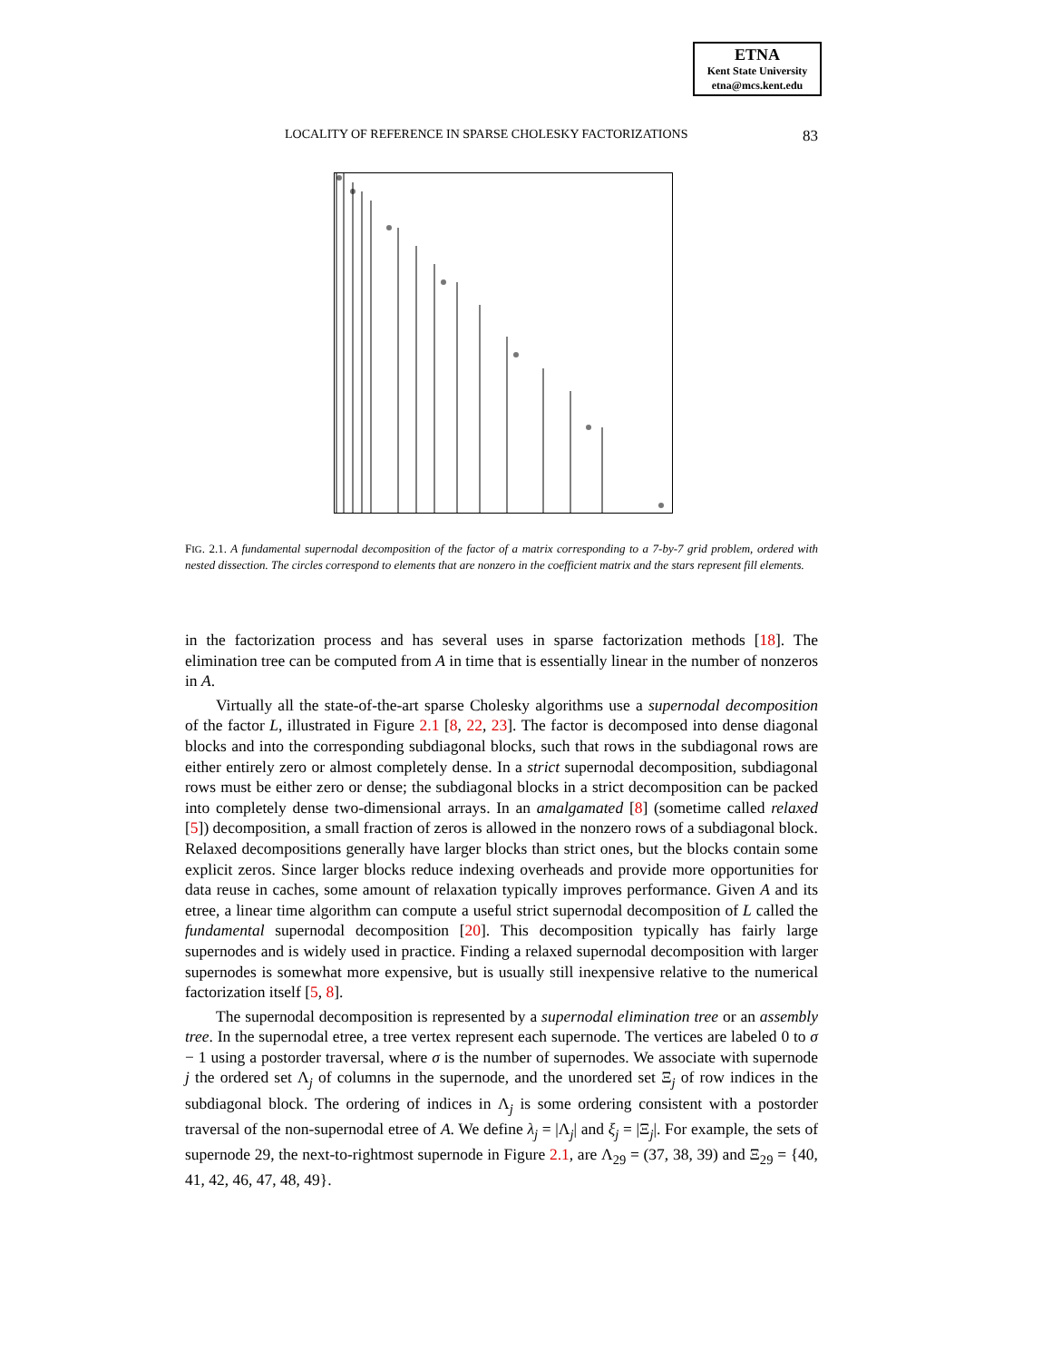ETNA
Kent State University
etna@mcs.kent.edu
LOCALITY OF REFERENCE IN SPARSE CHOLESKY FACTORIZATIONS 83
FIG. 2.1. A fundamental supernodal decomposition of the factor of a matrix corresponding to a 7-by-7 grid problem, ordered with nested dissection. The circles correspond to elements that are nonzero in the coefficient matrix and the stars represent fill elements.
in the factorization process and has several uses in sparse factorization methods [18]. The elimination tree can be computed from A in time that is essentially linear in the number of nonzeros in A.
Virtually all the state-of-the-art sparse Cholesky algorithms use a supernodal decomposition of the factor L, illustrated in Figure 2.1 [8, 22, 23]. The factor is decomposed into dense diagonal blocks and into the corresponding subdiagonal blocks, such that rows in the subdiagonal rows are either entirely zero or almost completely dense. In a strict supernodal decomposition, subdiagonal rows must be either zero or dense; the subdiagonal blocks in a strict decomposition can be packed into completely dense two-dimensional arrays. In an amalgamated [8] (sometime called relaxed [5]) decomposition, a small fraction of zeros is allowed in the nonzero rows of a subdiagonal block. Relaxed decompositions generally have larger blocks than strict ones, but the blocks contain some explicit zeros. Since larger blocks reduce indexing overheads and provide more opportunities for data reuse in caches, some amount of relaxation typically improves performance. Given A and its etree, a linear time algorithm can compute a useful strict supernodal decomposition of L called the fundamental supernodal decomposition [20]. This decomposition typically has fairly large supernodes and is widely used in practice. Finding a relaxed supernodal decomposition with larger supernodes is somewhat more expensive, but is usually still inexpensive relative to the numerical factorization itself [5, 8].
The supernodal decomposition is represented by a supernodal elimination tree or an assembly tree. In the supernodal etree, a tree vertex represent each supernode. The vertices are labeled 0 to σ − 1 using a postorder traversal, where σ is the number of supernodes. We associate with supernode j the ordered set Λ<sub>j</sub> of columns in the supernode, and the unordered set Ξ<sub>j</sub> of row indices in the subdiagonal block. The ordering of indices in Λ<sub>j</sub> is some ordering consistent with a postorder traversal of the non-supernodal etree of A. We define λ<sub>j</sub> = |Λ<sub>j</sub>| and ξ<sub>j</sub> = |Ξ<sub>j</sub>|. For example, the sets of supernode 29, the next-to-rightmost supernode in Figure 2.1, are Λ<sub>29</sub> = (37, 38, 39) and Ξ<sub>29</sub> = {40, 41, 42, 46, 47, 48, 49}.